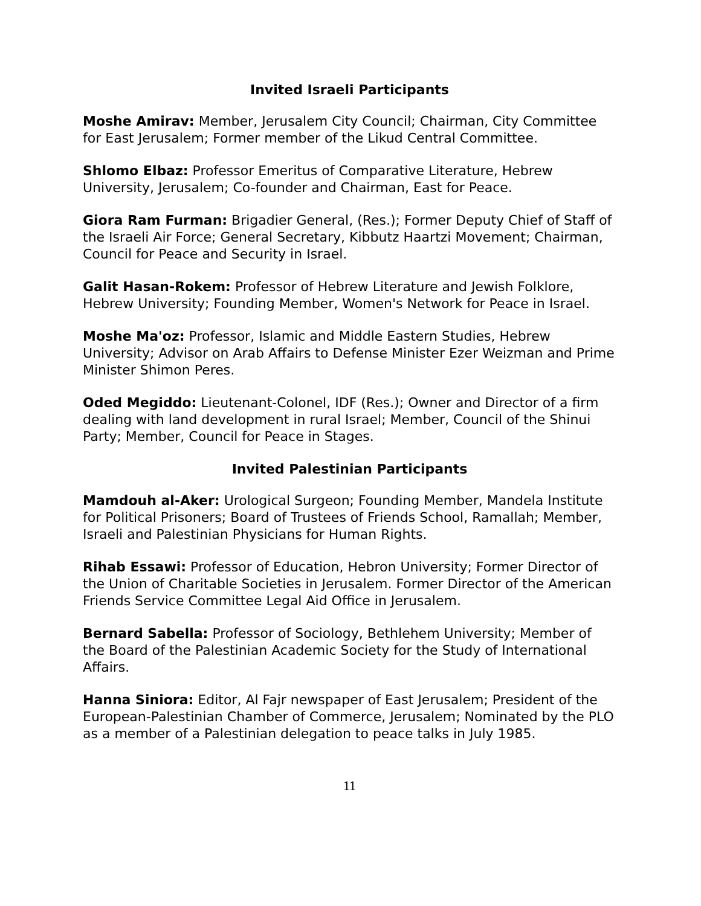Invited Israeli Participants
Moshe Amirav: Member, Jerusalem City Council; Chairman, City Committee for East Jerusalem; Former member of the Likud Central Committee.
Shlomo Elbaz: Professor Emeritus of Comparative Literature, Hebrew University, Jerusalem; Co-founder and Chairman, East for Peace.
Giora Ram Furman: Brigadier General, (Res.); Former Deputy Chief of Staff of the Israeli Air Force; General Secretary, Kibbutz Haartzi Movement; Chairman, Council for Peace and Security in Israel.
Galit Hasan-Rokem: Professor of Hebrew Literature and Jewish Folklore, Hebrew University; Founding Member, Women's Network for Peace in Israel.
Moshe Ma'oz: Professor, Islamic and Middle Eastern Studies, Hebrew University; Advisor on Arab Affairs to Defense Minister Ezer Weizman and Prime Minister Shimon Peres.
Oded Megiddo: Lieutenant-Colonel, IDF (Res.); Owner and Director of a firm dealing with land development in rural Israel; Member, Council of the Shinui Party; Member, Council for Peace in Stages.
Invited Palestinian Participants
Mamdouh al-Aker: Urological Surgeon; Founding Member, Mandela Institute for Political Prisoners; Board of Trustees of Friends School, Ramallah; Member, Israeli and Palestinian Physicians for Human Rights.
Rihab Essawi: Professor of Education, Hebron University; Former Director of the Union of Charitable Societies in Jerusalem. Former Director of the American Friends Service Committee Legal Aid Office in Jerusalem.
Bernard Sabella: Professor of Sociology, Bethlehem University; Member of the Board of the Palestinian Academic Society for the Study of International Affairs.
Hanna Siniora: Editor, Al Fajr newspaper of East Jerusalem; President of the European-Palestinian Chamber of Commerce, Jerusalem; Nominated by the PLO as a member of a Palestinian delegation to peace talks in July 1985.
11